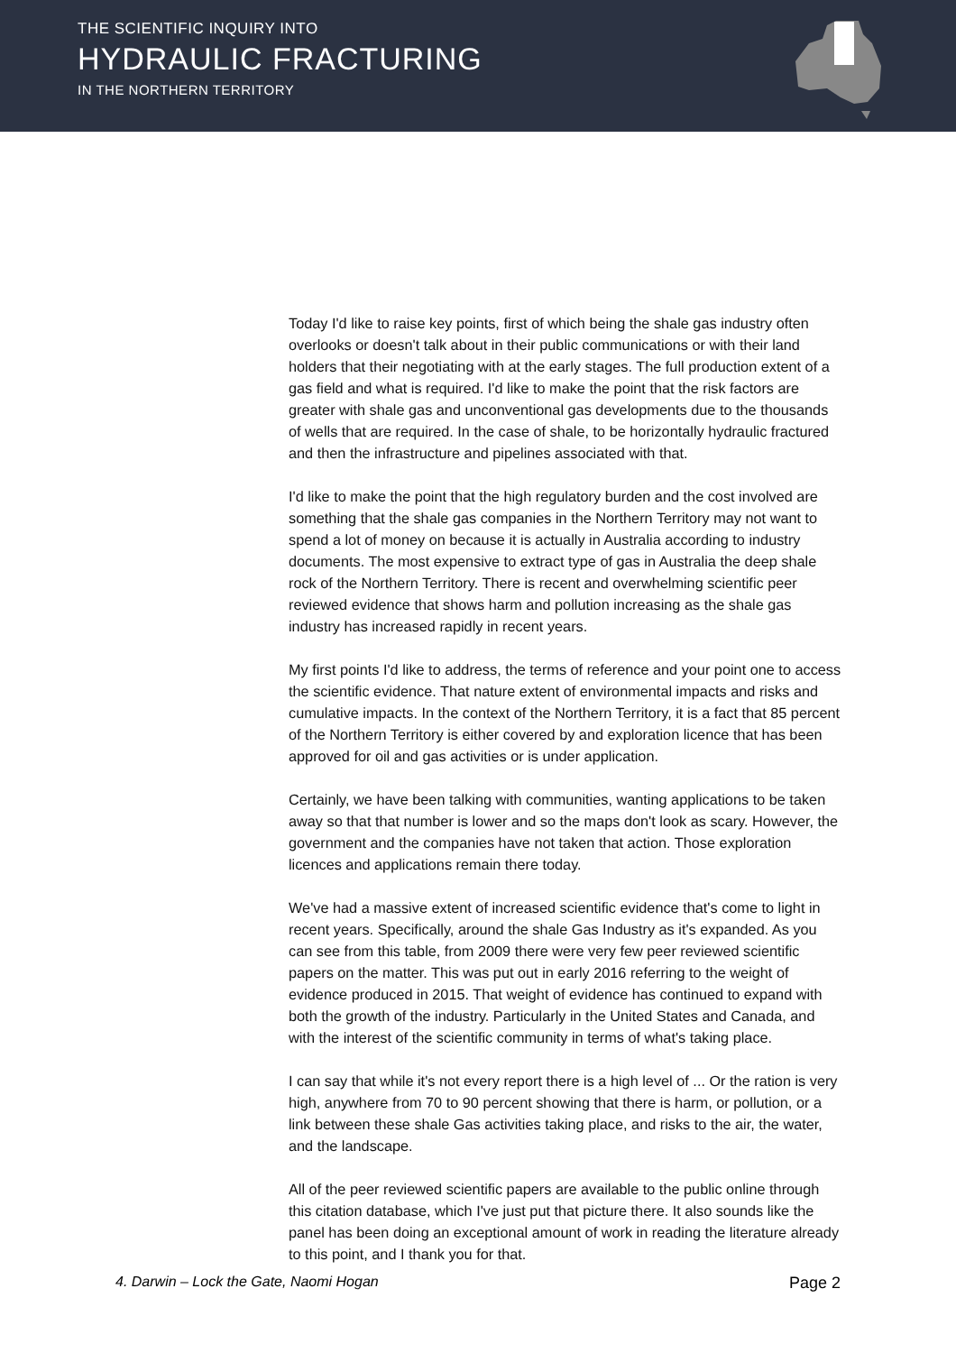THE SCIENTIFIC INQUIRY INTO
HYDRAULIC FRACTURING
IN THE NORTHERN TERRITORY
Today I'd like to raise key points, first of which being the shale gas industry often overlooks or doesn't talk about in their public communications or with their land holders that their negotiating with at the early stages. The full production extent of a gas field and what is required. I'd like to make the point that the risk factors are greater with shale gas and unconventional gas developments due to the thousands of wells that are required. In the case of shale, to be horizontally hydraulic fractured and then the infrastructure and pipelines associated with that.
I'd like to make the point that the high regulatory burden and the cost involved are something that the shale gas companies in the Northern Territory may not want to spend a lot of money on because it is actually in Australia according to industry documents. The most expensive to extract type of gas in Australia the deep shale rock of the Northern Territory. There is recent and overwhelming scientific peer reviewed evidence that shows harm and pollution increasing as the shale gas industry has increased rapidly in recent years.
My first points I'd like to address, the terms of reference and your point one to access the scientific evidence. That nature extent of environmental impacts and risks and cumulative impacts. In the context of the Northern Territory, it is a fact that 85 percent of the Northern Territory is either covered by and exploration licence that has been approved for oil and gas activities or is under application.
Certainly, we have been talking with communities, wanting applications to be taken away so that that number is lower and so the maps don't look as scary. However, the government and the companies have not taken that action. Those exploration licences and applications remain there today.
We've had a massive extent of increased scientific evidence that's come to light in recent years. Specifically, around the shale Gas Industry as it's expanded. As you can see from this table, from 2009 there were very few peer reviewed scientific papers on the matter. This was put out in early 2016 referring to the weight of evidence produced in 2015. That weight of evidence has continued to expand with both the growth of the industry. Particularly in the United States and Canada, and with the interest of the scientific community in terms of what's taking place.
I can say that while it's not every report there is a high level of ... Or the ration is very high, anywhere from 70 to 90 percent showing that there is harm, or pollution, or a link between these shale Gas activities taking place, and risks to the air, the water, and the landscape.
All of the peer reviewed scientific papers are available to the public online through this citation database, which I've just put that picture there. It also sounds like the panel has been doing an exceptional amount of work in reading the literature already to this point, and I thank you for that.
4. Darwin – Lock the Gate, Naomi Hogan Page 2